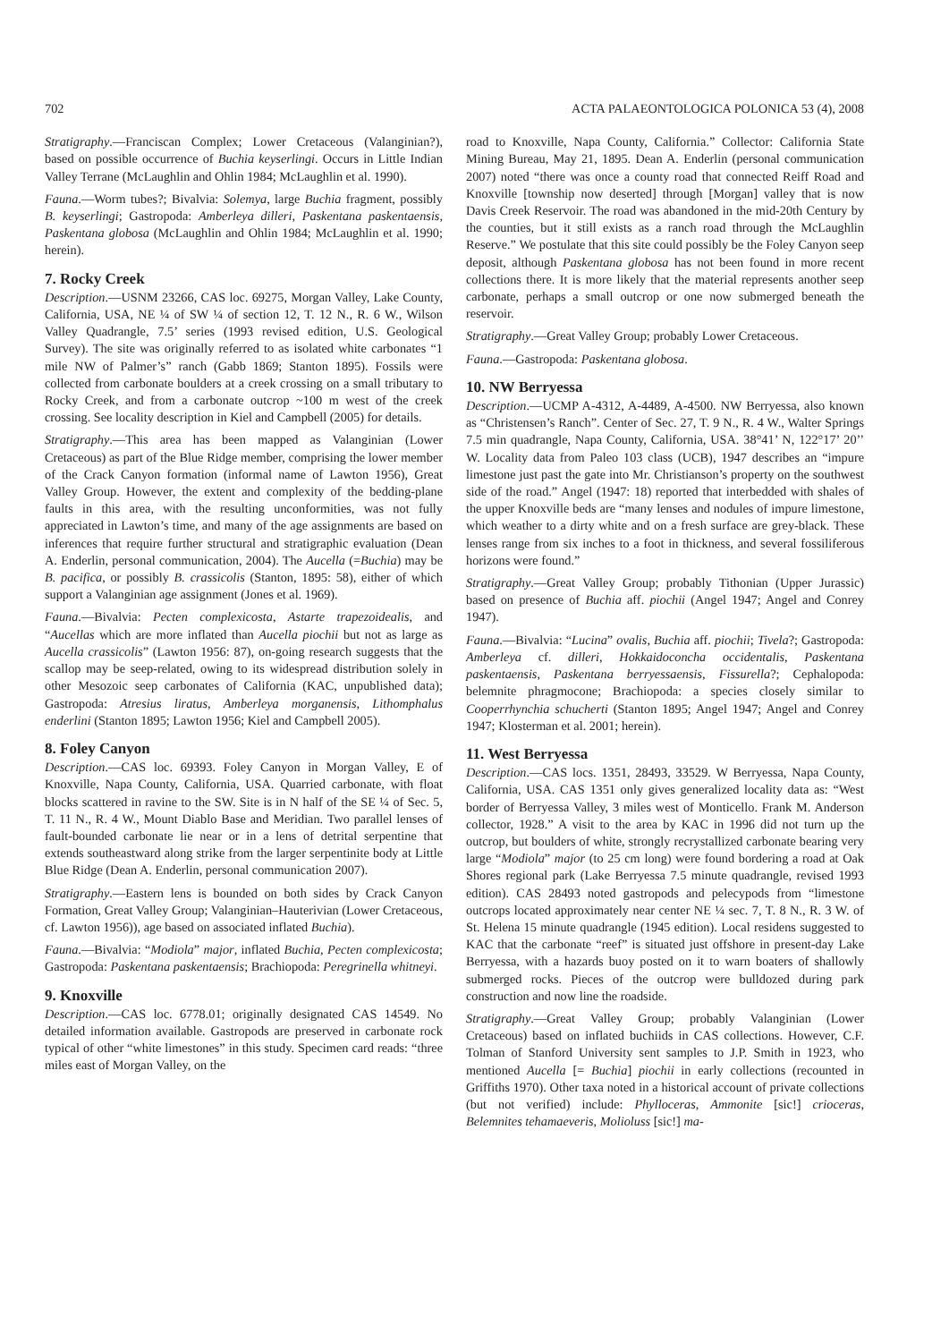702 ACTA PALAEONTOLOGICA POLONICA 53 (4), 2008
Stratigraphy.—Franciscan Complex; Lower Cretaceous (Valanginian?), based on possible occurrence of Buchia keyserlingi. Occurs in Little Indian Valley Terrane (McLaughlin and Ohlin 1984; McLaughlin et al. 1990).
Fauna.—Worm tubes?; Bivalvia: Solemya, large Buchia fragment, possibly B. keyserlingi; Gastropoda: Amberleya dilleri, Paskentana paskentaensis, Paskentana globosa (McLaughlin and Ohlin 1984; McLaughlin et al. 1990; herein).
7. Rocky Creek
Description.—USNM 23266, CAS loc. 69275, Morgan Valley, Lake County, California, USA, NE ¼ of SW ¼ of section 12, T. 12 N., R. 6 W., Wilson Valley Quadrangle, 7.5’ series (1993 revised edition, U.S. Geological Survey). The site was originally referred to as isolated white carbonates “1 mile NW of Palmer’s” ranch (Gabb 1869; Stanton 1895). Fossils were collected from carbonate boulders at a creek crossing on a small tributary to Rocky Creek, and from a carbonate outcrop ~100 m west of the creek crossing. See locality description in Kiel and Campbell (2005) for details.
Stratigraphy.—This area has been mapped as Valanginian (Lower Cretaceous) as part of the Blue Ridge member, comprising the lower member of the Crack Canyon formation (informal name of Lawton 1956), Great Valley Group. However, the extent and complexity of the bedding-plane faults in this area, with the resulting unconformities, was not fully appreciated in Lawton’s time, and many of the age assignments are based on inferences that require further structural and stratigraphic evaluation (Dean A. Enderlin, personal communication, 2004). The Aucella (=Buchia) may be B. pacifica, or possibly B. crassicolis (Stanton, 1895: 58), either of which support a Valanginian age assignment (Jones et al. 1969).
Fauna.—Bivalvia: Pecten complexicosta, Astarte trapezoidealis, and “Aucellas which are more inflated than Aucella piochii but not as large as Aucella crassicolis” (Lawton 1956: 87), on-going research suggests that the scallop may be seep-related, owing to its widespread distribution solely in other Mesozoic seep carbonates of California (KAC, unpublished data); Gastropoda: Atresius liratus, Amberleya morganensis, Lithomphalus enderlini (Stanton 1895; Lawton 1956; Kiel and Campbell 2005).
8. Foley Canyon
Description.—CAS loc. 69393. Foley Canyon in Morgan Valley, E of Knoxville, Napa County, California, USA. Quarried carbonate, with float blocks scattered in ravine to the SW. Site is in N half of the SE ¼ of Sec. 5, T. 11 N., R. 4 W., Mount Diablo Base and Meridian. Two parallel lenses of fault-bounded carbonate lie near or in a lens of detrital serpentine that extends southeastward along strike from the larger serpentinite body at Little Blue Ridge (Dean A. Enderlin, personal communication 2007).
Stratigraphy.—Eastern lens is bounded on both sides by Crack Canyon Formation, Great Valley Group; Valanginian–Hauterivian (Lower Cretaceous, cf. Lawton 1956)), age based on associated inflated Buchia).
Fauna.—Bivalvia: “Modiola” major, inflated Buchia, Pecten complexicosta; Gastropoda: Paskentana paskentaensis; Brachiopoda: Peregrinella whitneyi.
9. Knoxville
Description.—CAS loc. 6778.01; originally designated CAS 14549. No detailed information available. Gastropods are preserved in carbonate rock typical of other “white limestones” in this study. Specimen card reads: “three miles east of Morgan Valley, on the
road to Knoxville, Napa County, California.” Collector: California State Mining Bureau, May 21, 1895. Dean A. Enderlin (personal communication 2007) noted “there was once a county road that connected Reiff Road and Knoxville [township now deserted] through [Morgan] valley that is now Davis Creek Reservoir. The road was abandoned in the mid-20th Century by the counties, but it still exists as a ranch road through the McLaughlin Reserve.” We postulate that this site could possibly be the Foley Canyon seep deposit, although Paskentana globosa has not been found in more recent collections there. It is more likely that the material represents another seep carbonate, perhaps a small outcrop or one now submerged beneath the reservoir.
Stratigraphy.—Great Valley Group; probably Lower Cretaceous.
Fauna.—Gastropoda: Paskentana globosa.
10. NW Berryessa
Description.—UCMP A-4312, A-4489, A-4500. NW Berryessa, also known as “Christensen’s Ranch”. Center of Sec. 27, T. 9 N., R. 4 W., Walter Springs 7.5 min quadrangle, Napa County, California, USA. 38°41’ N, 122°17’ 20’’ W. Locality data from Paleo 103 class (UCB), 1947 describes an “impure limestone just past the gate into Mr. Christianson’s property on the southwest side of the road.” Angel (1947: 18) reported that interbedded with shales of the upper Knoxville beds are “many lenses and nodules of impure limestone, which weather to a dirty white and on a fresh surface are grey-black. These lenses range from six inches to a foot in thickness, and several fossiliferous horizons were found.”
Stratigraphy.—Great Valley Group; probably Tithonian (Upper Jurassic) based on presence of Buchia aff. piochii (Angel 1947; Angel and Conrey 1947).
Fauna.—Bivalvia: “Lucina” ovalis, Buchia aff. piochii; Tivela?; Gastropoda: Amberleya cf. dilleri, Hokkaidoconcha occidentalis, Paskentana paskentaensis, Paskentana berryessaensis, Fissurella?; Cephalopoda: belemnite phragmocone; Brachiopoda: a species closely similar to Cooperrhynchia schucherti (Stanton 1895; Angel 1947; Angel and Conrey 1947; Klosterman et al. 2001; herein).
11. West Berryessa
Description.—CAS locs. 1351, 28493, 33529. W Berryessa, Napa County, California, USA. CAS 1351 only gives generalized locality data as: “West border of Berryessa Valley, 3 miles west of Monticello. Frank M. Anderson collector, 1928.” A visit to the area by KAC in 1996 did not turn up the outcrop, but boulders of white, strongly recrystallized carbonate bearing very large “Modiola” major (to 25 cm long) were found bordering a road at Oak Shores regional park (Lake Berryessa 7.5 minute quadrangle, revised 1993 edition). CAS 28493 noted gastropods and pelecypods from “limestone outcrops located approximately near center NE ¼ sec. 7, T. 8 N., R. 3 W. of St. Helena 15 minute quadrangle (1945 edition). Local residens suggested to KAC that the carbonate “reef” is situated just offshore in present-day Lake Berryessa, with a hazards buoy posted on it to warn boaters of shallowly submerged rocks. Pieces of the outcrop were bulldozed during park construction and now line the roadside.
Stratigraphy.—Great Valley Group; probably Valanginian (Lower Cretaceous) based on inflated buchiids in CAS collections. However, C.F. Tolman of Stanford University sent samples to J.P. Smith in 1923, who mentioned Aucella [= Buchia] piochii in early collections (recounted in Griffiths 1970). Other taxa noted in a historical account of private collections (but not verified) include: Phylloceras, Ammonite [sic!] crioceras, Belemnites tehamaeveris, Molioluss [sic!] ma-